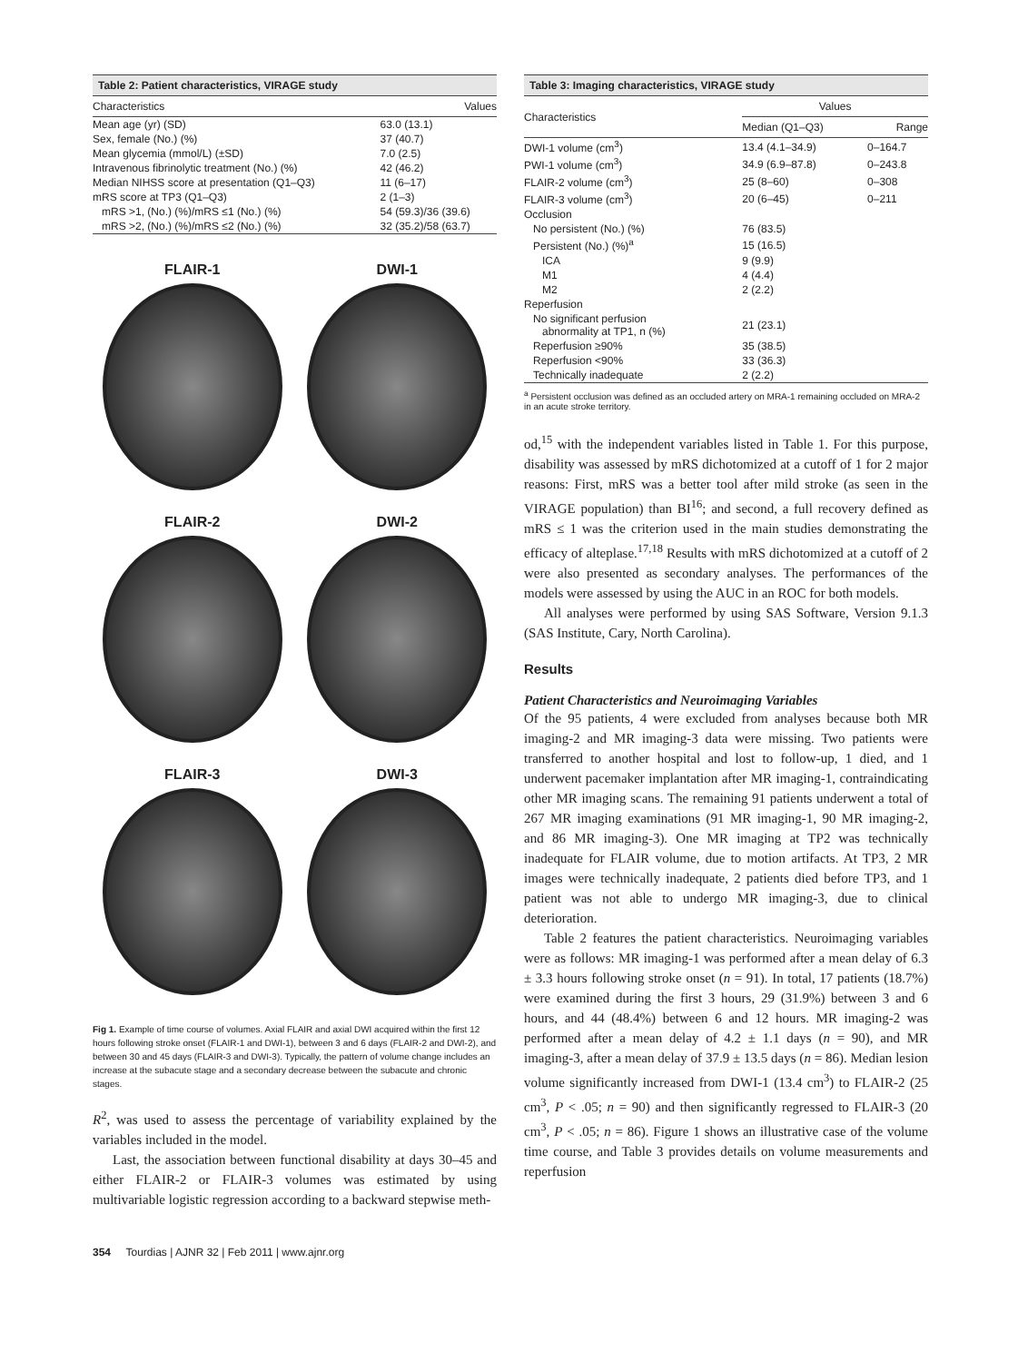Table 2: Patient characteristics, VIRAGE study
| Characteristics | Values |
| --- | --- |
| Mean age (yr) (SD) | 63.0 (13.1) |
| Sex, female (No.) (%) | 37 (40.7) |
| Mean glycemia (mmol/L) (±SD) | 7.0 (2.5) |
| Intravenous fibrinolytic treatment (No.) (%) | 42 (46.2) |
| Median NIHSS score at presentation (Q1–Q3) | 11 (6–17) |
| mRS score at TP3 (Q1–Q3) | 2 (1–3) |
| mRS >1, (No.) (%)/mRS ≤1 (No.) (%) | 54 (59.3)/36 (39.6) |
| mRS >2, (No.) (%)/mRS ≤2 (No.) (%) | 32 (35.2)/58 (63.7) |
FLAIR-1
DWI-1
FLAIR-2
DWI-2
FLAIR-3
DWI-3
Fig 1. Example of time course of volumes. Axial FLAIR and axial DWI acquired within the first 12 hours following stroke onset (FLAIR-1 and DWI-1), between 3 and 6 days (FLAIR-2 and DWI-2), and between 30 and 45 days (FLAIR-3 and DWI-3). Typically, the pattern of volume change includes an increase at the subacute stage and a secondary decrease between the subacute and chronic stages.
R<sup>2</sup>, was used to assess the percentage of variability explained by the variables included in the model.
Last, the association between functional disability at days 30–45 and either FLAIR-2 or FLAIR-3 volumes was estimated by using multivariable logistic regression according to a backward stepwise meth-
Table 3: Imaging characteristics, VIRAGE study
| Characteristics | Values | |
| --- | --- | --- |
| | Median (Q1–Q3) | Range |
| DWI-1 volume (cm<sup>3</sup>) | 13.4 (4.1–34.9) | 0–164.7 |
| PWI-1 volume (cm<sup>3</sup>) | 34.9 (6.9–87.8) | 0–243.8 |
| FLAIR-2 volume (cm<sup>3</sup>) | 25 (8–60) | 0–308 |
| FLAIR-3 volume (cm<sup>3</sup>) | 20 (6–45) | 0–211 |
| Occlusion | | |
| No persistent (No.) (%) | 76 (83.5) | |
| Persistent (No.) (%)<sup>a</sup> | 15 (16.5) | |
| ICA | 9 (9.9) | |
| M1 | 4 (4.4) | |
| M2 | 2 (2.2) | |
| Reperfusion | | |
| No significant perfusion abnormality at TP1, n (%) | 21 (23.1) | |
| Reperfusion ≥90% | 35 (38.5) | |
| Reperfusion <90% | 33 (36.3) | |
| Technically inadequate | 2 (2.2) | |
<sup>a</sup> Persistent occlusion was defined as an occluded artery on MRA-1 remaining occluded on MRA-2 in an acute stroke territory.
od,<sup>15</sup> with the independent variables listed in Table 1. For this purpose, disability was assessed by mRS dichotomized at a cutoff of 1 for 2 major reasons: First, mRS was a better tool after mild stroke (as seen in the VIRAGE population) than BI<sup>16</sup>; and second, a full recovery defined as mRS ≤ 1 was the criterion used in the main studies demonstrating the efficacy of alteplase.<sup>17,18</sup> Results with mRS dichotomized at a cutoff of 2 were also presented as secondary analyses. The performances of the models were assessed by using the AUC in an ROC for both models.
All analyses were performed by using SAS Software, Version 9.1.3 (SAS Institute, Cary, North Carolina).
Results
Patient Characteristics and Neuroimaging Variables
Of the 95 patients, 4 were excluded from analyses because both MR imaging-2 and MR imaging-3 data were missing. Two patients were transferred to another hospital and lost to follow-up, 1 died, and 1 underwent pacemaker implantation after MR imaging-1, contraindicating other MR imaging scans. The remaining 91 patients underwent a total of 267 MR imaging examinations (91 MR imaging-1, 90 MR imaging-2, and 86 MR imaging-3). One MR imaging at TP2 was technically inadequate for FLAIR volume, due to motion artifacts. At TP3, 2 MR images were technically inadequate, 2 patients died before TP3, and 1 patient was not able to undergo MR imaging-3, due to clinical deterioration.
Table 2 features the patient characteristics. Neuroimaging variables were as follows: MR imaging-1 was performed after a mean delay of 6.3 ± 3.3 hours following stroke onset (n = 91). In total, 17 patients (18.7%) were examined during the first 3 hours, 29 (31.9%) between 3 and 6 hours, and 44 (48.4%) between 6 and 12 hours. MR imaging-2 was performed after a mean delay of 4.2 ± 1.1 days (n = 90), and MR imaging-3, after a mean delay of 37.9 ± 13.5 days (n = 86). Median lesion volume significantly increased from DWI-1 (13.4 cm<sup>3</sup>) to FLAIR-2 (25 cm<sup>3</sup>, P < .05; n = 90) and then significantly regressed to FLAIR-3 (20 cm<sup>3</sup>, P < .05; n = 86). Figure 1 shows an illustrative case of the volume time course, and Table 3 provides details on volume measurements and reperfusion
354 Tourdias | AJNR 32 | Feb 2011 | www.ajnr.org